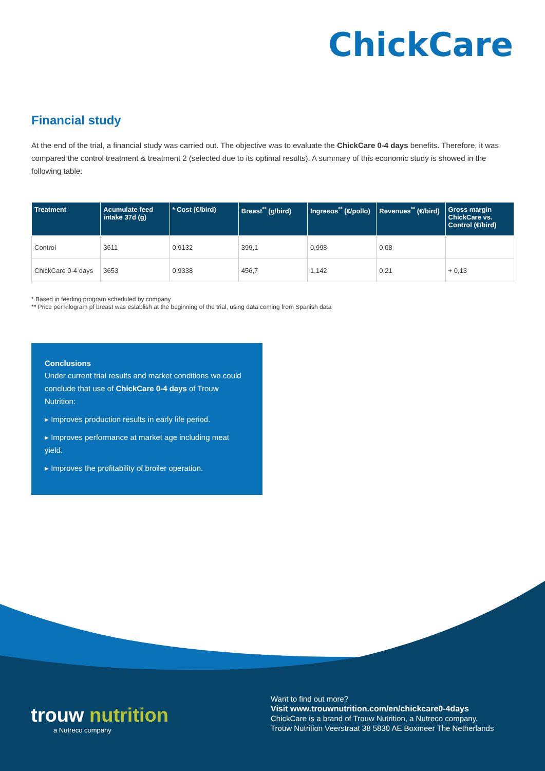ChickCare
Financial study
At the end of the trial, a financial study was carried out. The objective was to evaluate the ChickCare 0-4 days benefits. Therefore, it was compared the control treatment & treatment 2 (selected due to its optimal results). A summary of this economic study is showed in the following table:
| Treatment | Acumulate feed intake 37d (g) | * Cost (€/bird) | Breast<sup>**</sup> (g/bird) | Ingresos<sup>**</sup> (€/pollo) | Revenues<sup>**</sup> (€/bird) | Gross margin ChickCare vs. Control (€/bird) |
| --- | --- | --- | --- | --- | --- | --- |
| Control | 3611 | 0,9132 | 399,1 | 0,998 | 0,08 | |
| ChickCare 0-4 days | 3653 | 0,9338 | 456,7 | 1,142 | 0,21 | + 0,13 |
* Based in feeding program scheduled by company
** Price per kilogram pf breast was establish at the beginning of the trial, using data coming from Spanish data
Conclusions
Under current trial results and market conditions we could conclude that use of ChickCare 0-4 days of Trouw Nutrition:
▸ Improves production results in early life period.
▸ Improves performance at market age including meat yield.
▸ Improves the profitability of broiler operation.
trouw nutrition
a Nutreco company
Want to find out more?
Visit www.trouwnutrition.com/en/chickcare0-4days
ChickCare is a brand of Trouw Nutrition, a Nutreco company.
Trouw Nutrition Veerstraat 38 5830 AE Boxmeer The Netherlands